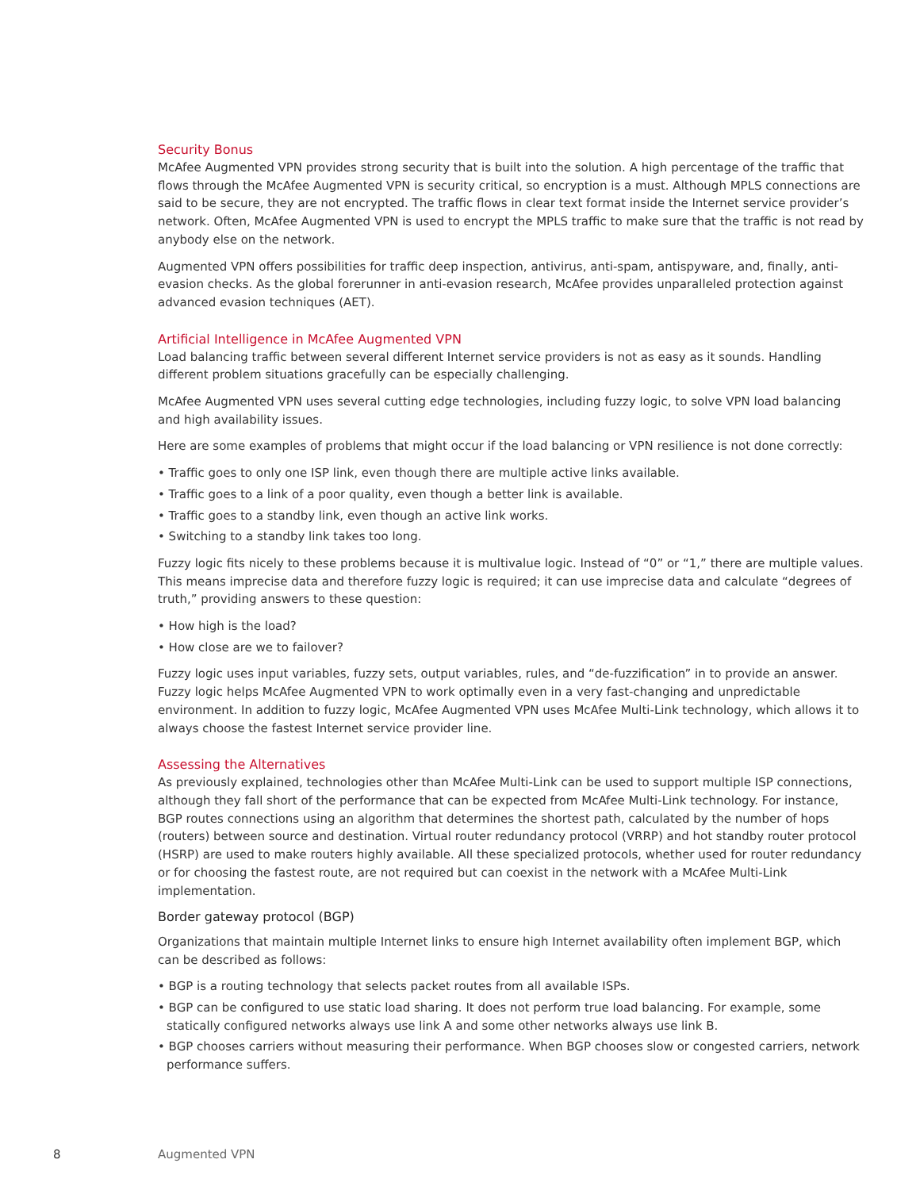Security Bonus
McAfee Augmented VPN provides strong security that is built into the solution. A high percentage of the traffic that flows through the McAfee Augmented VPN is security critical, so encryption is a must. Although MPLS connections are said to be secure, they are not encrypted. The traffic flows in clear text format inside the Internet service provider’s network. Often, McAfee Augmented VPN is used to encrypt the MPLS traffic to make sure that the traffic is not read by anybody else on the network.
Augmented VPN offers possibilities for traffic deep inspection, antivirus, anti-spam, antispyware, and, finally, anti-evasion checks. As the global forerunner in anti-evasion research, McAfee provides unparalleled protection against advanced evasion techniques (AET).
Artificial Intelligence in McAfee Augmented VPN
Load balancing traffic between several different Internet service providers is not as easy as it sounds. Handling different problem situations gracefully can be especially challenging.
McAfee Augmented VPN uses several cutting edge technologies, including fuzzy logic, to solve VPN load balancing and high availability issues.
Here are some examples of problems that might occur if the load balancing or VPN resilience is not done correctly:
• Traffic goes to only one ISP link, even though there are multiple active links available.
• Traffic goes to a link of a poor quality, even though a better link is available.
• Traffic goes to a standby link, even though an active link works.
• Switching to a standby link takes too long.
Fuzzy logic fits nicely to these problems because it is multivalue logic. Instead of “0” or “1,” there are multiple values. This means imprecise data and therefore fuzzy logic is required; it can use imprecise data and calculate “degrees of truth,” providing answers to these question:
• How high is the load?
• How close are we to failover?
Fuzzy logic uses input variables, fuzzy sets, output variables, rules, and “de-fuzzification” in to provide an answer. Fuzzy logic helps McAfee Augmented VPN to work optimally even in a very fast-changing and unpredictable environment. In addition to fuzzy logic, McAfee Augmented VPN uses McAfee Multi-Link technology, which allows it to always choose the fastest Internet service provider line.
Assessing the Alternatives
As previously explained, technologies other than McAfee Multi-Link can be used to support multiple ISP connections, although they fall short of the performance that can be expected from McAfee Multi-Link technology. For instance, BGP routes connections using an algorithm that determines the shortest path, calculated by the number of hops (routers) between source and destination. Virtual router redundancy protocol (VRRP) and hot standby router protocol (HSRP) are used to make routers highly available. All these specialized protocols, whether used for router redundancy or for choosing the fastest route, are not required but can coexist in the network with a McAfee Multi-Link implementation.
Border gateway protocol (BGP)
Organizations that maintain multiple Internet links to ensure high Internet availability often implement BGP, which can be described as follows:
• BGP is a routing technology that selects packet routes from all available ISPs.
• BGP can be configured to use static load sharing. It does not perform true load balancing. For example, some statically configured networks always use link A and some other networks always use link B.
• BGP chooses carriers without measuring their performance. When BGP chooses slow or congested carriers, network performance suffers.
8 Augmented VPN